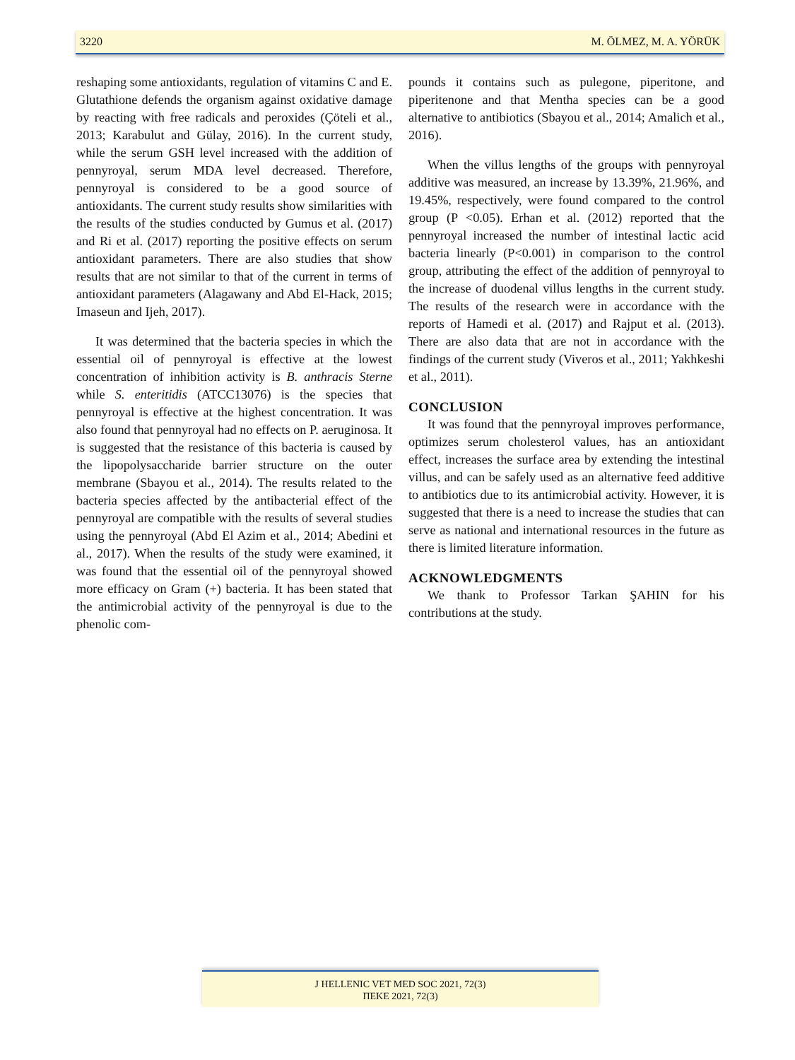3220 M. ÖLMEZ, M. A. YÖRÜK
reshaping some antioxidants, regulation of vitamins C and E. Glutathione defends the organism against oxidative damage by reacting with free radicals and peroxides (Çöteli et al., 2013; Karabulut and Gülay, 2016). In the current study, while the serum GSH level increased with the addition of pennyroyal, serum MDA level decreased. Therefore, pennyroyal is considered to be a good source of antioxidants. The current study results show similarities with the results of the studies conducted by Gumus et al. (2017) and Ri et al. (2017) reporting the positive effects on serum antioxidant parameters. There are also studies that show results that are not similar to that of the current in terms of antioxidant parameters (Alagawany and Abd El-Hack, 2015; Imaseun and Ijeh, 2017).
It was determined that the bacteria species in which the essential oil of pennyroyal is effective at the lowest concentration of inhibition activity is B. anthracis Sterne while S. enteritidis (ATCC13076) is the species that pennyroyal is effective at the highest concentration. It was also found that pennyroyal had no effects on P. aeruginosa. It is suggested that the resistance of this bacteria is caused by the lipopolysaccharide barrier structure on the outer membrane (Sbayou et al., 2014). The results related to the bacteria species affected by the antibacterial effect of the pennyroyal are compatible with the results of several studies using the pennyroyal (Abd El Azim et al., 2014; Abedini et al., 2017). When the results of the study were examined, it was found that the essential oil of the pennyroyal showed more efficacy on Gram (+) bacteria. It has been stated that the antimicrobial activity of the pennyroyal is due to the phenolic com-
pounds it contains such as pulegone, piperitone, and piperitenone and that Mentha species can be a good alternative to antibiotics (Sbayou et al., 2014; Amalich et al., 2016).
When the villus lengths of the groups with pennyroyal additive was measured, an increase by 13.39%, 21.96%, and 19.45%, respectively, were found compared to the control group (P <0.05). Erhan et al. (2012) reported that the pennyroyal increased the number of intestinal lactic acid bacteria linearly (P<0.001) in comparison to the control group, attributing the effect of the addition of pennyroyal to the increase of duodenal villus lengths in the current study. The results of the research were in accordance with the reports of Hamedi et al. (2017) and Rajput et al. (2013). There are also data that are not in accordance with the findings of the current study (Viveros et al., 2011; Yakhkeshi et al., 2011).
CONCLUSION
It was found that the pennyroyal improves performance, optimizes serum cholesterol values, has an antioxidant effect, increases the surface area by extending the intestinal villus, and can be safely used as an alternative feed additive to antibiotics due to its antimicrobial activity. However, it is suggested that there is a need to increase the studies that can serve as national and international resources in the future as there is limited literature information.
ACKNOWLEDGMENTS
We thank to Professor Tarkan ŞAHIN for his contributions at the study.
J HELLENIC VET MED SOC 2021, 72(3)
ΠΕΚΕ 2021, 72(3)